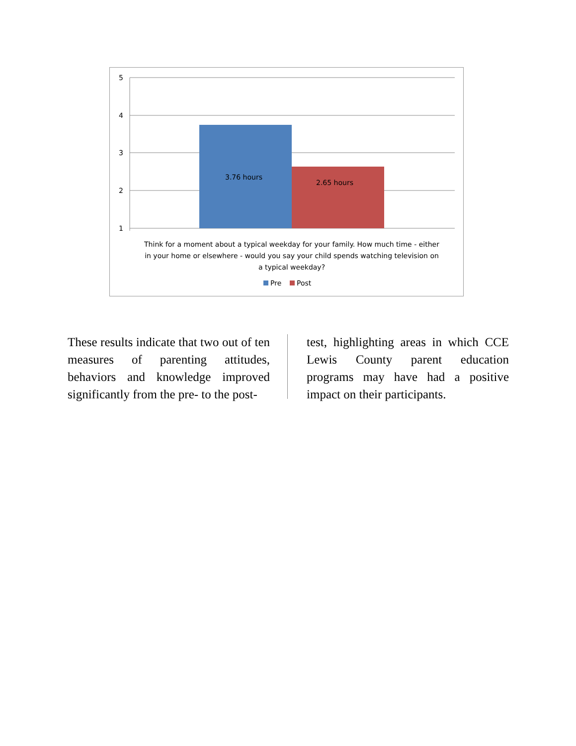5
4
3
2
1
3.76 hours
2.65 hours
Think for a moment about a typical weekday for your family. How much time - either
in your home or elsewhere - would you say your child spends watching television on
a typical weekday?
Pre
Post
These results indicate that two out of ten measures of parenting attitudes, behaviors and knowledge improved significantly from the pre- to the post-
test, highlighting areas in which CCE Lewis County parent education programs may have had a positive impact on their participants.